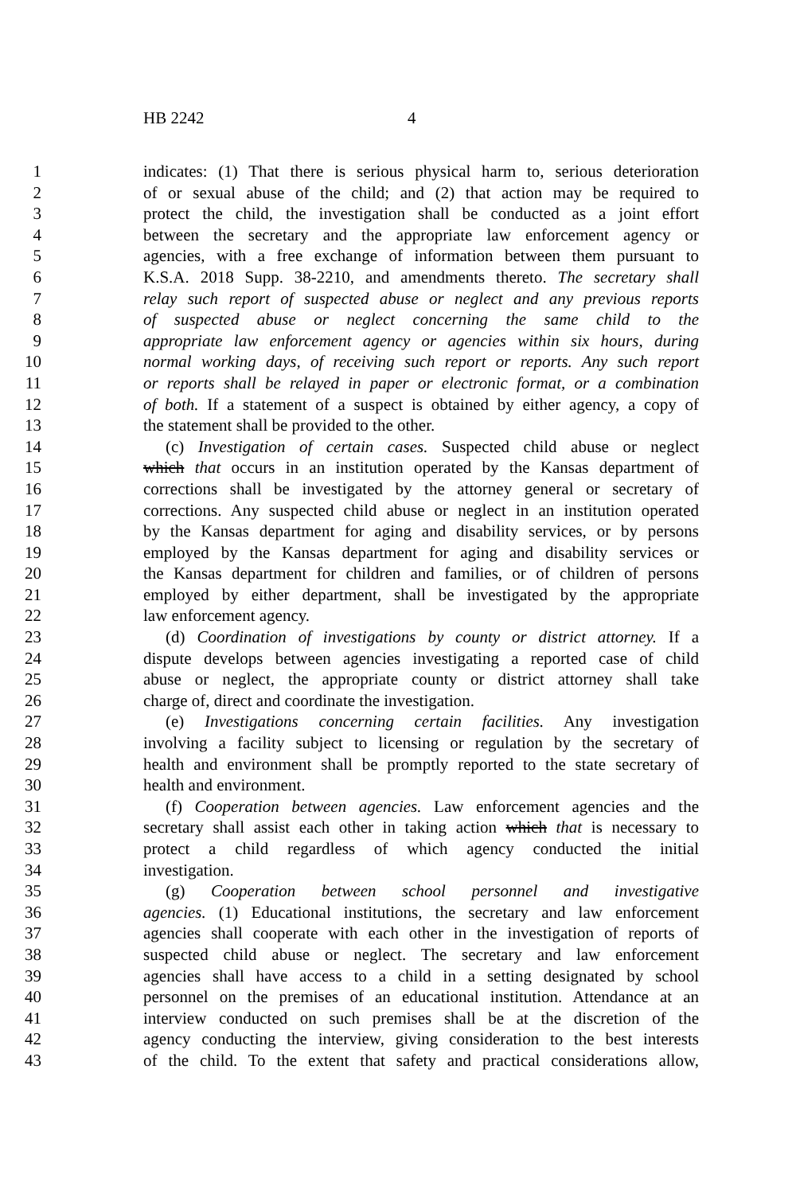HB 2242 4
1 indicates: (1) That there is serious physical harm to, serious deterioration
2 of or sexual abuse of the child; and (2) that action may be required to
3 protect the child, the investigation shall be conducted as a joint effort
4 between the secretary and the appropriate law enforcement agency or
5 agencies, with a free exchange of information between them pursuant to
6 K.S.A. 2018 Supp. 38-2210, and amendments thereto. The secretary shall
7 relay such report of suspected abuse or neglect and any previous reports
8 of suspected abuse or neglect concerning the same child to the
9 appropriate law enforcement agency or agencies within six hours, during
10 normal working days, of receiving such report or reports. Any such report
11 or reports shall be relayed in paper or electronic format, or a combination
12 of both. If a statement of a suspect is obtained by either agency, a copy of
13 the statement shall be provided to the other.
14 (c) Investigation of certain cases. Suspected child abuse or neglect
15 which that occurs in an institution operated by the Kansas department of
16 corrections shall be investigated by the attorney general or secretary of
17 corrections. Any suspected child abuse or neglect in an institution operated
18 by the Kansas department for aging and disability services, or by persons
19 employed by the Kansas department for aging and disability services or
20 the Kansas department for children and families, or of children of persons
21 employed by either department, shall be investigated by the appropriate
22 law enforcement agency.
23 (d) Coordination of investigations by county or district attorney. If a
24 dispute develops between agencies investigating a reported case of child
25 abuse or neglect, the appropriate county or district attorney shall take
26 charge of, direct and coordinate the investigation.
27 (e) Investigations concerning certain facilities. Any investigation
28 involving a facility subject to licensing or regulation by the secretary of
29 health and environment shall be promptly reported to the state secretary of
30 health and environment.
31 (f) Cooperation between agencies. Law enforcement agencies and the
32 secretary shall assist each other in taking action which that is necessary to
33 protect a child regardless of which agency conducted the initial
34 investigation.
35 (g) Cooperation between school personnel and investigative
36 agencies. (1) Educational institutions, the secretary and law enforcement
37 agencies shall cooperate with each other in the investigation of reports of
38 suspected child abuse or neglect. The secretary and law enforcement
39 agencies shall have access to a child in a setting designated by school
40 personnel on the premises of an educational institution. Attendance at an
41 interview conducted on such premises shall be at the discretion of the
42 agency conducting the interview, giving consideration to the best interests
43 of the child. To the extent that safety and practical considerations allow,